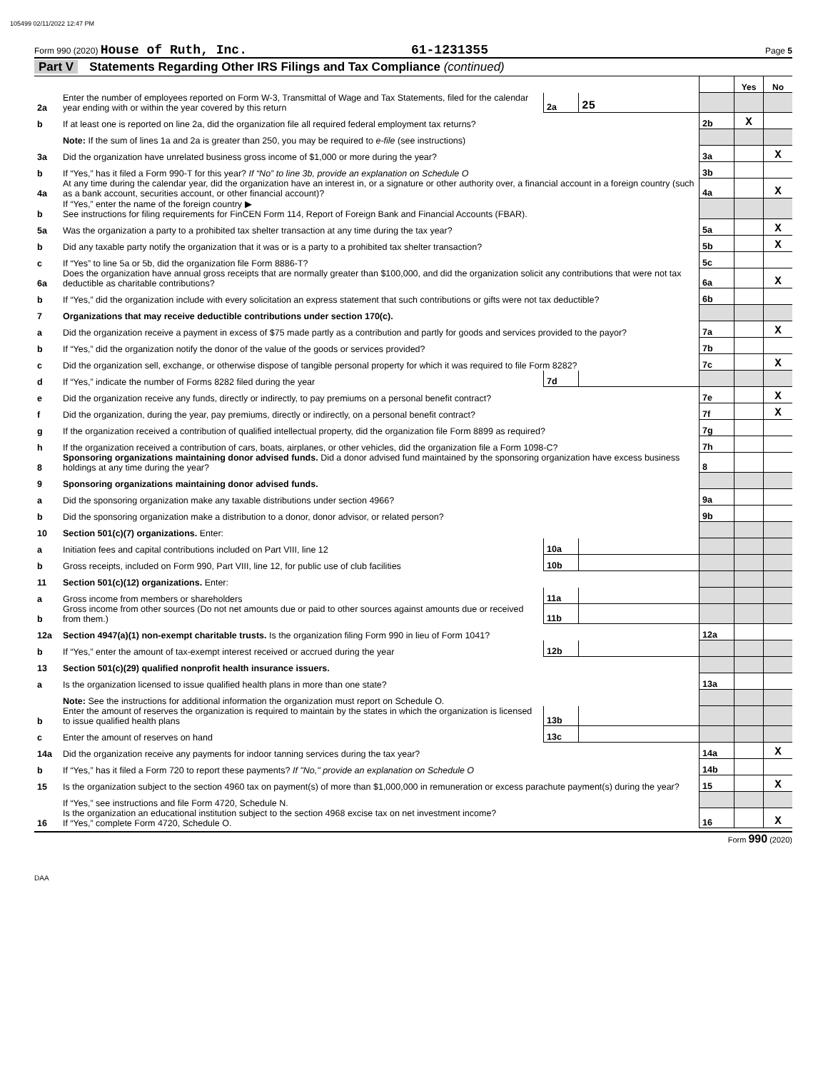105499 02/11/2022 12:47 PM
Form 990 (2020) House of Ruth, Inc. 61-1231355 Page 5
Part V Statements Regarding Other IRS Filings and Tax Compliance (continued)
| | | | | | Yes | No |
| 2a | Enter the number of employees reported on Form W-3, Transmittal of Wage and Tax Statements, filed for the calendar year ending with or within the year covered by this return | 2a | 25 | | | |
| b | If at least one is reported on line 2a, did the organization file all required federal employment tax returns? | | | 2b | X | |
| | Note: If the sum of lines 1a and 2a is greater than 250, you may be required to e-file (see instructions) | | | | | |
| 3a | Did the organization have unrelated business gross income of $1,000 or more during the year? | | | 3a | | X |
| b | If “Yes,” has it filed a Form 990-T for this year? If “No” to line 3b, provide an explanation on Schedule O | | | 3b | | |
| 4a | At any time during the calendar year, did the organization have an interest in, or a signature or other authority over, a financial account in a foreign country (such as a bank account, securities account, or other financial account)? | | | 4a | | X |
| b | If “Yes,” enter the name of the foreign country ▶ See instructions for filing requirements for FinCEN Form 114, Report of Foreign Bank and Financial Accounts (FBAR). | | | | | |
| 5a | Was the organization a party to a prohibited tax shelter transaction at any time during the tax year? | | | 5a | | X |
| b | Did any taxable party notify the organization that it was or is a party to a prohibited tax shelter transaction? | | | 5b | | X |
| c | If “Yes” to line 5a or 5b, did the organization file Form 8886-T? | | | 5c | | |
| 6a | Does the organization have annual gross receipts that are normally greater than $100,000, and did the organization solicit any contributions that were not tax deductible as charitable contributions? | | | 6a | | X |
| b | If “Yes,” did the organization include with every solicitation an express statement that such contributions or gifts were not tax deductible? | | | 6b | | |
| 7 | Organizations that may receive deductible contributions under section 170(c). | | | | | |
| a | Did the organization receive a payment in excess of $75 made partly as a contribution and partly for goods and services provided to the payor? | | | 7a | | X |
| b | If “Yes,” did the organization notify the donor of the value of the goods or services provided? | | | 7b | | |
| c | Did the organization sell, exchange, or otherwise dispose of tangible personal property for which it was required to file Form 8282? | | | 7c | | X |
| d | If “Yes,” indicate the number of Forms 8282 filed during the year | 7d | | | | |
| e | Did the organization receive any funds, directly or indirectly, to pay premiums on a personal benefit contract? | | | 7e | | X |
| f | Did the organization, during the year, pay premiums, directly or indirectly, on a personal benefit contract? | | | 7f | | X |
| g | If the organization received a contribution of qualified intellectual property, did the organization file Form 8899 as required? | | | 7g | | |
| h | If the organization received a contribution of cars, boats, airplanes, or other vehicles, did the organization file a Form 1098-C? | | | 7h | | |
| 8 | Sponsoring organizations maintaining donor advised funds. Did a donor advised fund maintained by the sponsoring organization have excess business holdings at any time during the year? | | | 8 | | |
| 9 | Sponsoring organizations maintaining donor advised funds. | | | | | |
| a | Did the sponsoring organization make any taxable distributions under section 4966? | | | 9a | | |
| b | Did the sponsoring organization make a distribution to a donor, donor advisor, or related person? | | | 9b | | |
| 10 | Section 501(c)(7) organizations. Enter: | | | | | |
| a | Initiation fees and capital contributions included on Part VIII, line 12 | 10a | | | | |
| b | Gross receipts, included on Form 990, Part VIII, line 12, for public use of club facilities | 10b | | | | |
| 11 | Section 501(c)(12) organizations. Enter: | | | | | |
| a | Gross income from members or shareholders | 11a | | | | |
| b | Gross income from other sources (Do not net amounts due or paid to other sources against amounts due or received from them.) | 11b | | | | |
| 12a | Section 4947(a)(1) non-exempt charitable trusts. Is the organization filing Form 990 in lieu of Form 1041? | | | 12a | | |
| b | If “Yes,” enter the amount of tax-exempt interest received or accrued during the year | 12b | | | | |
| 13 | Section 501(c)(29) qualified nonprofit health insurance issuers. | | | | | |
| a | Is the organization licensed to issue qualified health plans in more than one state? | | | 13a | | |
| | Note: See the instructions for additional information the organization must report on Schedule O. | | | | | |
| b | Enter the amount of reserves the organization is required to maintain by the states in which the organization is licensed to issue qualified health plans | 13b | | | | |
| c | Enter the amount of reserves on hand | 13c | | | | |
| 14a | Did the organization receive any payments for indoor tanning services during the tax year? | | | 14a | | X |
| b | If “Yes,” has it filed a Form 720 to report these payments? If "No," provide an explanation on Schedule O | | | 14b | | |
| 15 | Is the organization subject to the section 4960 tax on payment(s) of more than $1,000,000 in remuneration or excess parachute payment(s) during the year? | | | 15 | | X |
| | If “Yes,” see instructions and file Form 4720, Schedule N. | | | | | |
| 16 | Is the organization an educational institution subject to the section 4968 excise tax on net investment income? If “Yes,” complete Form 4720, Schedule O. | | | 16 | | X |
Form 990 (2020)
DAA